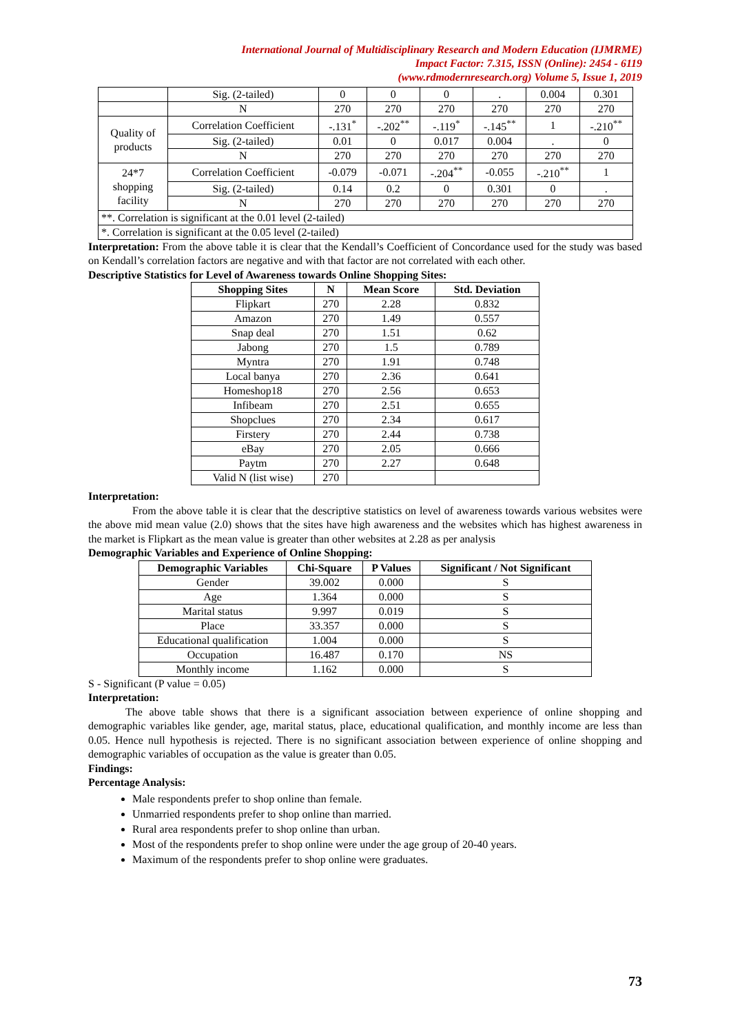International Journal of Multidisciplinary Research and Modern Education (IJMRME)
Impact Factor: 7.315, ISSN (Online): 2454 - 6119
(www.rdmodernresearch.org) Volume 5, Issue 1, 2019
| | Sig. (2-tailed) | 0 | 0 | 0 | . | 0.004 | 0.301 |
| | N | 270 | 270 | 270 | 270 | 270 | 270 |
| Quality of products | Correlation Coefficient | -.131<sup>*</sup> | -.202<sup>**</sup> | -.119<sup>*</sup> | -.145<sup>**</sup> | 1 | -.210<sup>**</sup> |
| | Sig. (2-tailed) | 0.01 | 0 | 0.017 | 0.004 | . | 0 |
| | N | 270 | 270 | 270 | 270 | 270 | 270 |
| 24*7 shopping facility | Correlation Coefficient | -0.079 | -0.071 | -.204<sup>**</sup> | -0.055 | -.210<sup>**</sup> | 1 |
| | Sig. (2-tailed) | 0.14 | 0.2 | 0 | 0.301 | 0 | . |
| | N | 270 | 270 | 270 | 270 | 270 | 270 |
| **. Correlation is significant at the 0.01 level (2-tailed) | | | | | | | |
| *. Correlation is significant at the 0.05 level (2-tailed) | | | | | | | |
Interpretation: From the above table it is clear that the Kendall’s Coefficient of Concordance used for the study was based on Kendall’s correlation factors are negative and with that factor are not correlated with each other.
Descriptive Statistics for Level of Awareness towards Online Shopping Sites:
| Shopping Sites | N | Mean Score | Std. Deviation |
| --- | --- | --- | --- |
| Flipkart | 270 | 2.28 | 0.832 |
| Amazon | 270 | 1.49 | 0.557 |
| Snap deal | 270 | 1.51 | 0.62 |
| Jabong | 270 | 1.5 | 0.789 |
| Myntra | 270 | 1.91 | 0.748 |
| Local banya | 270 | 2.36 | 0.641 |
| Homeshop18 | 270 | 2.56 | 0.653 |
| Infibeam | 270 | 2.51 | 0.655 |
| Shopclues | 270 | 2.34 | 0.617 |
| Firstery | 270 | 2.44 | 0.738 |
| eBay | 270 | 2.05 | 0.666 |
| Paytm | 270 | 2.27 | 0.648 |
| Valid N (list wise) | 270 | | |
Interpretation:
From the above table it is clear that the descriptive statistics on level of awareness towards various websites were the above mid mean value (2.0) shows that the sites have high awareness and the websites which has highest awareness in the market is Flipkart as the mean value is greater than other websites at 2.28 as per analysis
Demographic Variables and Experience of Online Shopping:
| Demographic Variables | Chi-Square | P Values | Significant / Not Significant |
| --- | --- | --- | --- |
| Gender | 39.002 | 0.000 | S |
| Age | 1.364 | 0.000 | S |
| Marital status | 9.997 | 0.019 | S |
| Place | 33.357 | 0.000 | S |
| Educational qualification | 1.004 | 0.000 | S |
| Occupation | 16.487 | 0.170 | NS |
| Monthly income | 1.162 | 0.000 | S |
S - Significant (P value = 0.05)
Interpretation:
The above table shows that there is a significant association between experience of online shopping and demographic variables like gender, age, marital status, place, educational qualification, and monthly income are less than 0.05. Hence null hypothesis is rejected. There is no significant association between experience of online shopping and demographic variables of occupation as the value is greater than 0.05.
Findings:
Percentage Analysis:
Male respondents prefer to shop online than female.
Unmarried respondents prefer to shop online than married.
Rural area respondents prefer to shop online than urban.
Most of the respondents prefer to shop online were under the age group of 20-40 years.
Maximum of the respondents prefer to shop online were graduates.
73